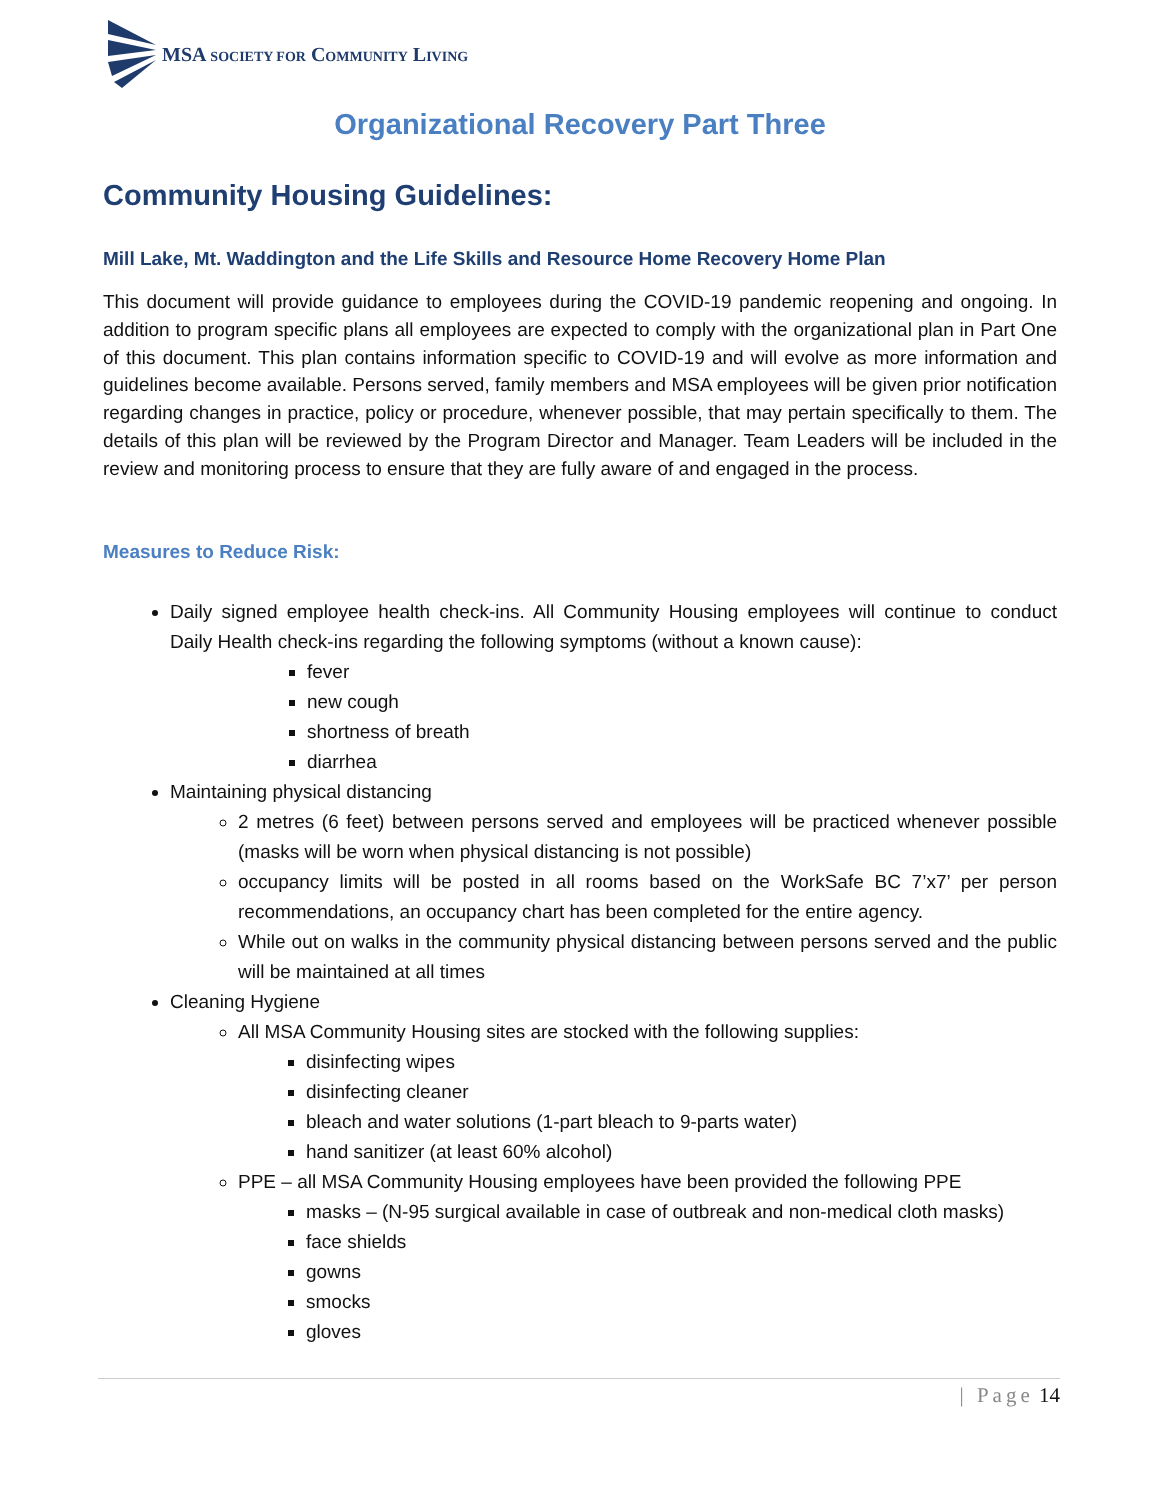MSA SOCIETY FOR COMMUNITY LIVING
Organizational Recovery Part Three
Community Housing Guidelines:
Mill Lake, Mt. Waddington and the Life Skills and Resource Home Recovery Home Plan
This document will provide guidance to employees during the COVID-19 pandemic reopening and ongoing. In addition to program specific plans all employees are expected to comply with the organizational plan in Part One of this document. This plan contains information specific to COVID-19 and will evolve as more information and guidelines become available. Persons served, family members and MSA employees will be given prior notification regarding changes in practice, policy or procedure, whenever possible, that may pertain specifically to them. The details of this plan will be reviewed by the Program Director and Manager. Team Leaders will be included in the review and monitoring process to ensure that they are fully aware of and engaged in the process.
Measures to Reduce Risk:
Daily signed employee health check-ins. All Community Housing employees will continue to conduct Daily Health check-ins regarding the following symptoms (without a known cause):
fever
new cough
shortness of breath
diarrhea
Maintaining physical distancing
2 metres (6 feet) between persons served and employees will be practiced whenever possible (masks will be worn when physical distancing is not possible)
occupancy limits will be posted in all rooms based on the WorkSafe BC 7’x7’ per person recommendations, an occupancy chart has been completed for the entire agency.
While out on walks in the community physical distancing between persons served and the public will be maintained at all times
Cleaning Hygiene
All MSA Community Housing sites are stocked with the following supplies:
disinfecting wipes
disinfecting cleaner
bleach and water solutions (1-part bleach to 9-parts water)
hand sanitizer (at least 60% alcohol)
PPE – all MSA Community Housing employees have been provided the following PPE
masks – (N-95 surgical available in case of outbreak and non-medical cloth masks)
face shields
gowns
smocks
gloves
| Page 14